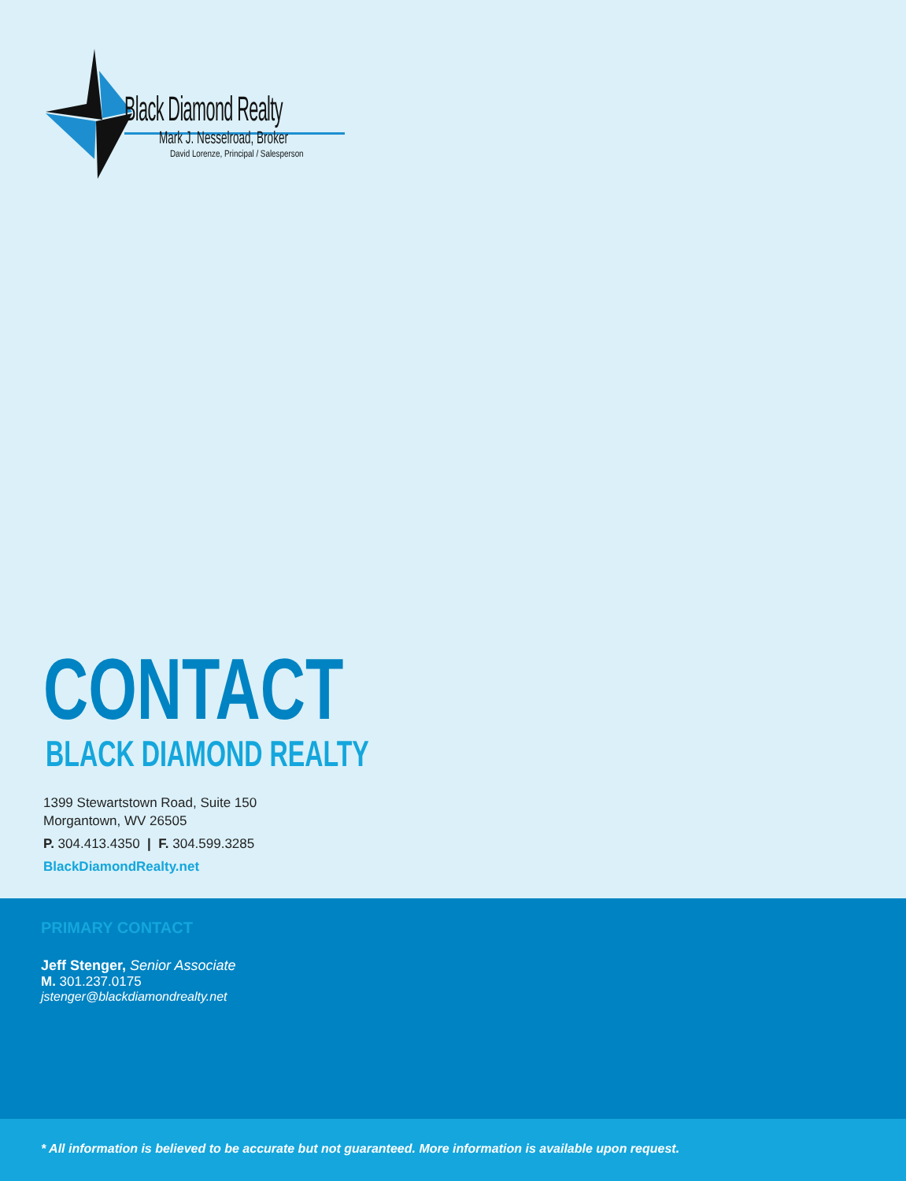Black Diamond Realty
Mark J. Nesselroad, Broker
David Lorenze, Principal / Salesperson
CONTACT
BLACK DIAMOND REALTY
1399 Stewartstown Road, Suite 150
Morgantown, WV 26505
P. 304.413.4350 | F. 304.599.3285
BlackDiamondRealty.net
PRIMARY CONTACT
Jeff Stenger, Senior Associate
M. 301.237.0175
jstenger@blackdiamondrealty.net
* All information is believed to be accurate but not guaranteed. More information is available upon request.